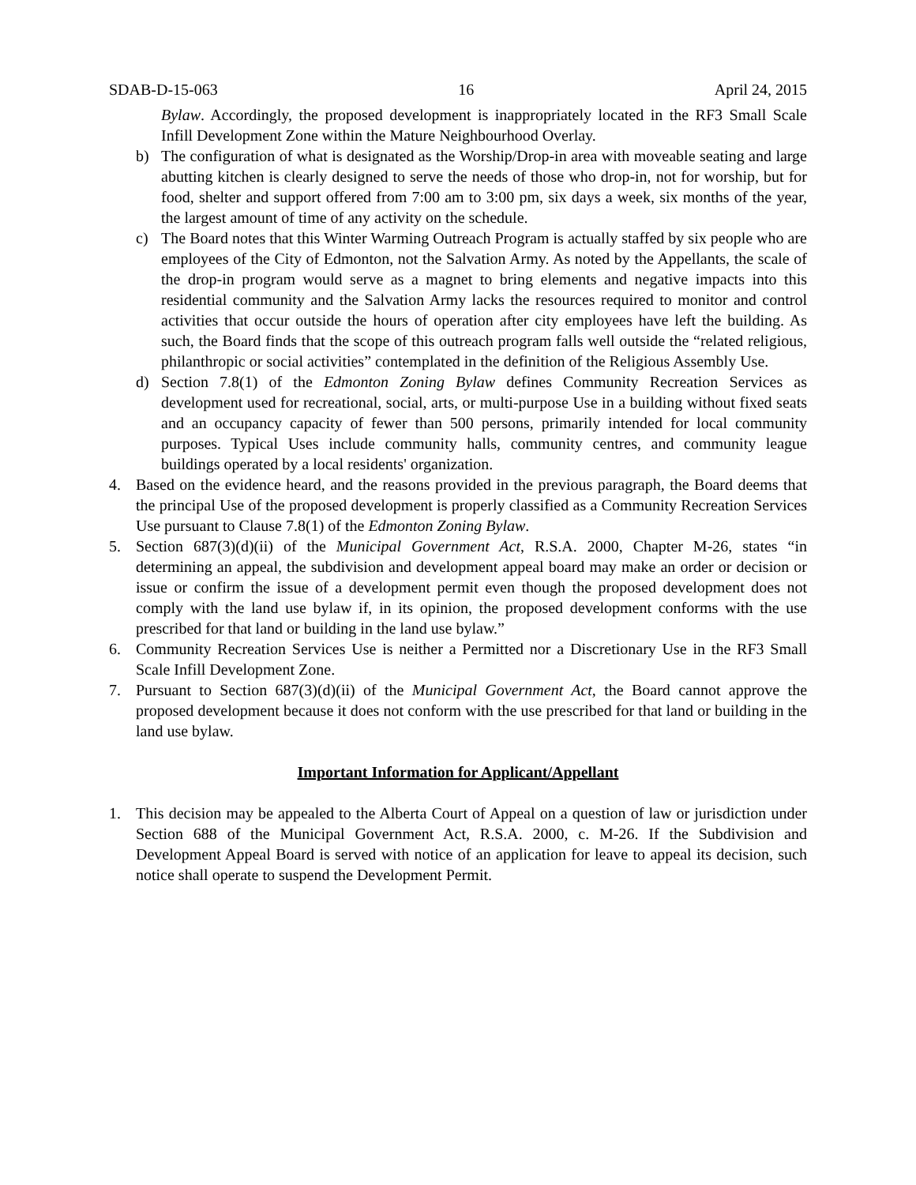SDAB-D-15-063 16 April 24, 2015
Bylaw. Accordingly, the proposed development is inappropriately located in the RF3 Small Scale Infill Development Zone within the Mature Neighbourhood Overlay.
b) The configuration of what is designated as the Worship/Drop-in area with moveable seating and large abutting kitchen is clearly designed to serve the needs of those who drop-in, not for worship, but for food, shelter and support offered from 7:00 am to 3:00 pm, six days a week, six months of the year, the largest amount of time of any activity on the schedule.
c) The Board notes that this Winter Warming Outreach Program is actually staffed by six people who are employees of the City of Edmonton, not the Salvation Army. As noted by the Appellants, the scale of the drop-in program would serve as a magnet to bring elements and negative impacts into this residential community and the Salvation Army lacks the resources required to monitor and control activities that occur outside the hours of operation after city employees have left the building. As such, the Board finds that the scope of this outreach program falls well outside the “related religious, philanthropic or social activities” contemplated in the definition of the Religious Assembly Use.
d) Section 7.8(1) of the Edmonton Zoning Bylaw defines Community Recreation Services as development used for recreational, social, arts, or multi-purpose Use in a building without fixed seats and an occupancy capacity of fewer than 500 persons, primarily intended for local community purposes. Typical Uses include community halls, community centres, and community league buildings operated by a local residents' organization.
4. Based on the evidence heard, and the reasons provided in the previous paragraph, the Board deems that the principal Use of the proposed development is properly classified as a Community Recreation Services Use pursuant to Clause 7.8(1) of the Edmonton Zoning Bylaw.
5. Section 687(3)(d)(ii) of the Municipal Government Act, R.S.A. 2000, Chapter M-26, states “in determining an appeal, the subdivision and development appeal board may make an order or decision or issue or confirm the issue of a development permit even though the proposed development does not comply with the land use bylaw if, in its opinion, the proposed development conforms with the use prescribed for that land or building in the land use bylaw.”
6. Community Recreation Services Use is neither a Permitted nor a Discretionary Use in the RF3 Small Scale Infill Development Zone.
7. Pursuant to Section 687(3)(d)(ii) of the Municipal Government Act, the Board cannot approve the proposed development because it does not conform with the use prescribed for that land or building in the land use bylaw.
Important Information for Applicant/Appellant
1. This decision may be appealed to the Alberta Court of Appeal on a question of law or jurisdiction under Section 688 of the Municipal Government Act, R.S.A. 2000, c. M-26. If the Subdivision and Development Appeal Board is served with notice of an application for leave to appeal its decision, such notice shall operate to suspend the Development Permit.